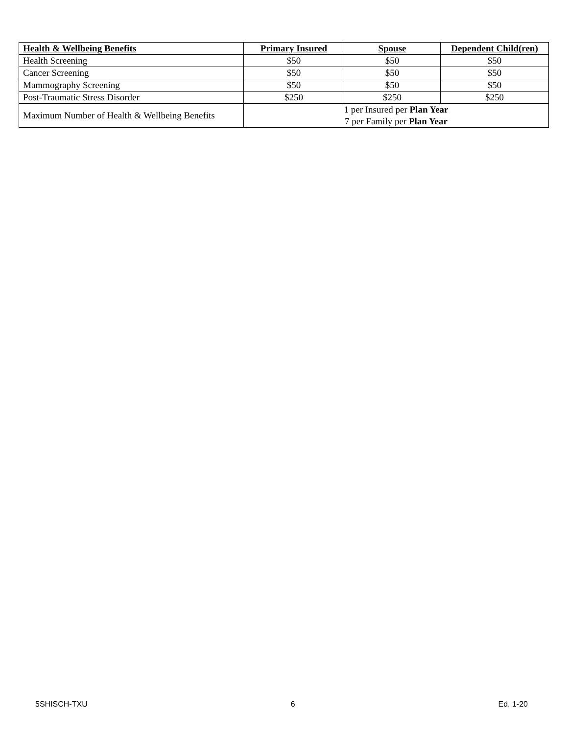| Health & Wellbeing Benefits | Primary Insured | Spouse | Dependent Child(ren) |
| --- | --- | --- | --- |
| Health Screening | $50 | $50 | $50 |
| Cancer Screening | $50 | $50 | $50 |
| Mammography Screening | $50 | $50 | $50 |
| Post-Traumatic Stress Disorder | $250 | $250 | $250 |
| Maximum Number of Health & Wellbeing Benefits | 1 per Insured per Plan Year 7 per Family per Plan Year | | |
5SHISCH-TXU 6 Ed. 1-20